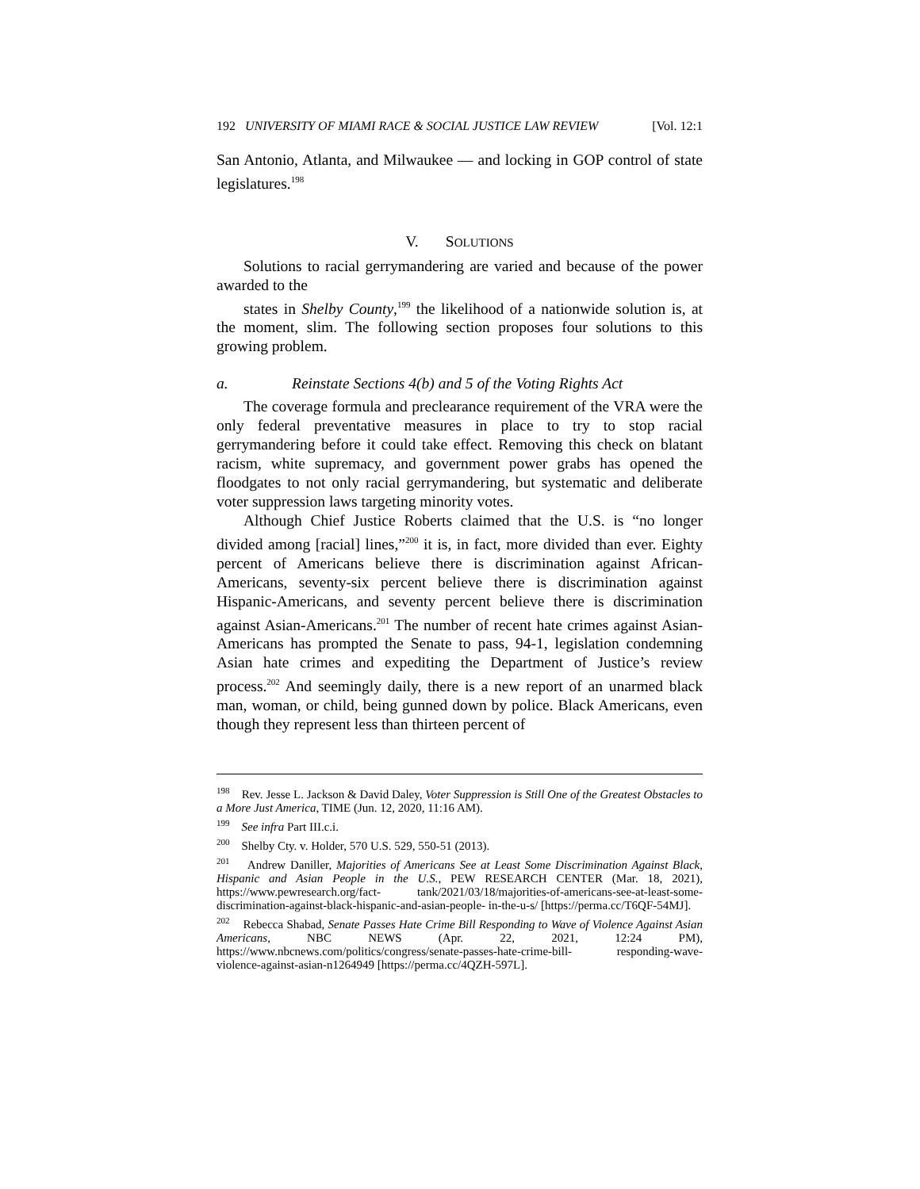192 UNIVERSITY OF MIAMI RACE & SOCIAL JUSTICE LAW REVIEW [Vol. 12:1
San Antonio, Atlanta, and Milwaukee — and locking in GOP control of state legislatures.<sup>198</sup>
V. SOLUTIONS
Solutions to racial gerrymandering are varied and because of the power awarded to the
states in Shelby County,<sup>199</sup> the likelihood of a nationwide solution is, at the moment, slim. The following section proposes four solutions to this growing problem.
a. Reinstate Sections 4(b) and 5 of the Voting Rights Act
The coverage formula and preclearance requirement of the VRA were the only federal preventative measures in place to try to stop racial gerrymandering before it could take effect. Removing this check on blatant racism, white supremacy, and government power grabs has opened the floodgates to not only racial gerrymandering, but systematic and deliberate voter suppression laws targeting minority votes.
Although Chief Justice Roberts claimed that the U.S. is “no longer divided among [racial] lines,”<sup>200</sup> it is, in fact, more divided than ever. Eighty percent of Americans believe there is discrimination against African-Americans, seventy-six percent believe there is discrimination against Hispanic-Americans, and seventy percent believe there is discrimination against Asian-Americans.<sup>201</sup> The number of recent hate crimes against Asian-Americans has prompted the Senate to pass, 94-1, legislation condemning Asian hate crimes and expediting the Department of Justice’s review process.<sup>202</sup> And seemingly daily, there is a new report of an unarmed black man, woman, or child, being gunned down by police. Black Americans, even though they represent less than thirteen percent of
<sup>198</sup> Rev. Jesse L. Jackson & David Daley, Voter Suppression is Still One of the Greatest Obstacles to a More Just America, TIME (Jun. 12, 2020, 11:16 AM).
<sup>199</sup> See infra Part III.c.i.
<sup>200</sup> Shelby Cty. v. Holder, 570 U.S. 529, 550-51 (2013).
<sup>201</sup> Andrew Daniller, Majorities of Americans See at Least Some Discrimination Against Black, Hispanic and Asian People in the U.S., PEW RESEARCH CENTER (Mar. 18, 2021), https://www.pewresearch.org/fact- tank/2021/03/18/majorities-of-americans-see-at-least-some-discrimination-against-black-hispanic-and-asian-people- in-the-u-s/ [https://perma.cc/T6QF-54MJ].
<sup>202</sup> Rebecca Shabad, Senate Passes Hate Crime Bill Responding to Wave of Violence Against Asian Americans, NBC NEWS (Apr. 22, 2021, 12:24 PM), https://www.nbcnews.com/politics/congress/senate-passes-hate-crime-bill- responding-wave-violence-against-asian-n1264949 [https://perma.cc/4QZH-597L].